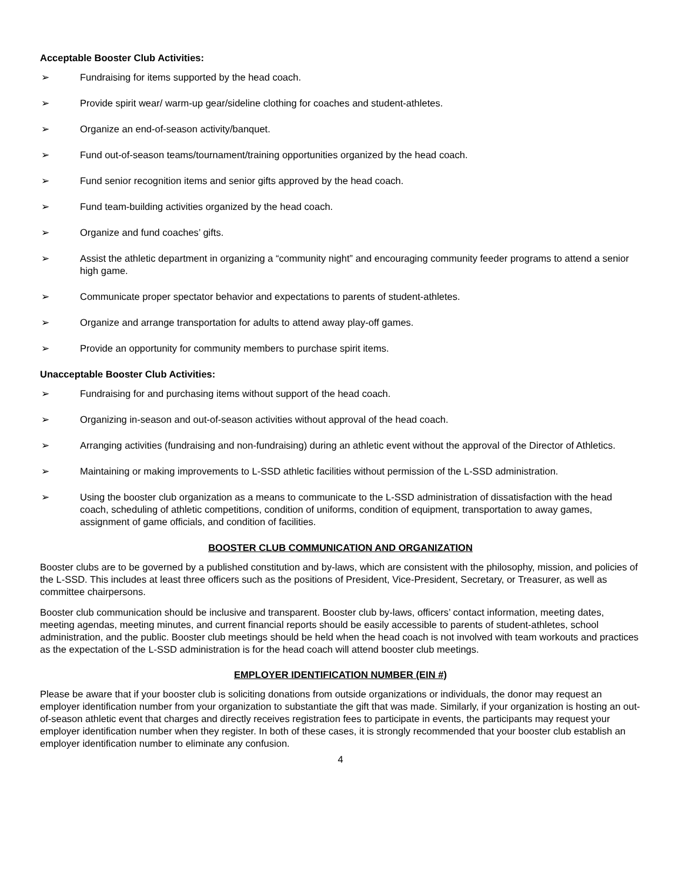Acceptable Booster Club Activities:
➢ Fundraising for items supported by the head coach.
➢ Provide spirit wear/ warm-up gear/sideline clothing for coaches and student-athletes.
➢ Organize an end-of-season activity/banquet.
➢ Fund out-of-season teams/tournament/training opportunities organized by the head coach.
➢ Fund senior recognition items and senior gifts approved by the head coach.
➢ Fund team-building activities organized by the head coach.
➢ Organize and fund coaches’ gifts.
➢ Assist the athletic department in organizing a “community night” and encouraging community feeder programs to attend a senior high game.
➢ Communicate proper spectator behavior and expectations to parents of student-athletes.
➢ Organize and arrange transportation for adults to attend away play-off games.
➢ Provide an opportunity for community members to purchase spirit items.
Unacceptable Booster Club Activities:
➢ Fundraising for and purchasing items without support of the head coach.
➢ Organizing in-season and out-of-season activities without approval of the head coach.
➢ Arranging activities (fundraising and non-fundraising) during an athletic event without the approval of the Director of Athletics.
➢ Maintaining or making improvements to L-SSD athletic facilities without permission of the L-SSD administration.
➢ Using the booster club organization as a means to communicate to the L-SSD administration of dissatisfaction with the head coach, scheduling of athletic competitions, condition of uniforms, condition of equipment, transportation to away games, assignment of game officials, and condition of facilities.
BOOSTER CLUB COMMUNICATION AND ORGANIZATION
Booster clubs are to be governed by a published constitution and by-laws, which are consistent with the philosophy, mission, and policies of the L-SSD. This includes at least three officers such as the positions of President, Vice-President, Secretary, or Treasurer, as well as committee chairpersons.
Booster club communication should be inclusive and transparent. Booster club by-laws, officers’ contact information, meeting dates, meeting agendas, meeting minutes, and current financial reports should be easily accessible to parents of student-athletes, school administration, and the public. Booster club meetings should be held when the head coach is not involved with team workouts and practices as the expectation of the L-SSD administration is for the head coach will attend booster club meetings.
EMPLOYER IDENTIFICATION NUMBER (EIN #)
Please be aware that if your booster club is soliciting donations from outside organizations or individuals, the donor may request an employer identification number from your organization to substantiate the gift that was made. Similarly, if your organization is hosting an out-of-season athletic event that charges and directly receives registration fees to participate in events, the participants may request your employer identification number when they register. In both of these cases, it is strongly recommended that your booster club establish an employer identification number to eliminate any confusion.
4